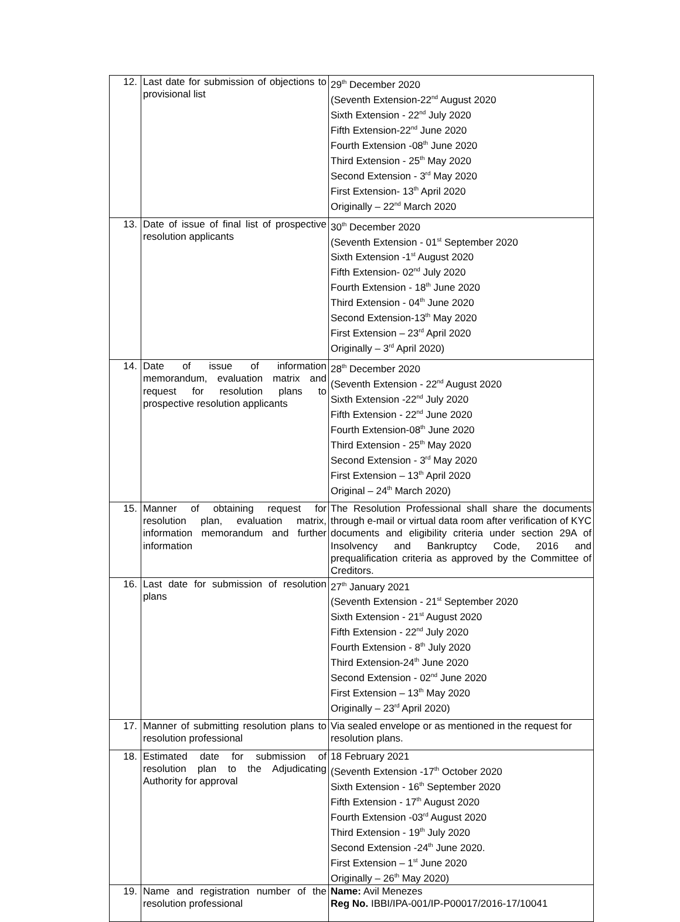| 12. | Last date for submission of objections to provisional list | 29<sup>th</sup> December 2020 (Seventh Extension-22<sup>nd</sup> August 2020 Sixth Extension - 22<sup>nd</sup> July 2020 Fifth Extension-22<sup>nd</sup> June 2020 Fourth Extension -08<sup>th</sup> June 2020 Third Extension - 25<sup>th</sup> May 2020 Second Extension - 3<sup>rd</sup> May 2020 First Extension- 13<sup>th</sup> April 2020 Originally – 22<sup>nd</sup> March 2020 |
| 13. | Date of issue of final list of prospective resolution applicants | 30<sup>th</sup> December 2020 (Seventh Extension - 01<sup>st</sup> September 2020 Sixth Extension -1<sup>st</sup> August 2020 Fifth Extension- 02<sup>nd</sup> July 2020 Fourth Extension - 18<sup>th</sup> June 2020 Third Extension - 04<sup>th</sup> June 2020 Second Extension-13<sup>th</sup> May 2020 First Extension – 23<sup>rd</sup> April 2020 Originally – 3<sup>rd</sup> April 2020) |
| 14. | Date of issue of information memorandum, evaluation matrix and request for resolution plans to prospective resolution applicants | 28<sup>th</sup> December 2020 (Seventh Extension - 22<sup>nd</sup> August 2020 Sixth Extension -22<sup>nd</sup> July 2020 Fifth Extension - 22<sup>nd</sup> June 2020 Fourth Extension-08<sup>th</sup> June 2020 Third Extension - 25<sup>th</sup> May 2020 Second Extension - 3<sup>rd</sup> May 2020 First Extension – 13<sup>th</sup> April 2020 Original – 24<sup>th</sup> March 2020) |
| 15. | Manner of obtaining request for resolution plan, evaluation matrix, information memorandum and further information | The Resolution Professional shall share the documents through e-mail or virtual data room after verification of KYC documents and eligibility criteria under section 29A of Insolvency and Bankruptcy Code, 2016 and prequalification criteria as approved by the Committee of Creditors. |
| 16. | Last date for submission of resolution plans | 27<sup>th</sup> January 2021 (Seventh Extension - 21<sup>st</sup> September 2020 Sixth Extension - 21<sup>st</sup> August 2020 Fifth Extension - 22<sup>nd</sup> July 2020 Fourth Extension - 8<sup>th</sup> July 2020 Third Extension-24<sup>th</sup> June 2020 Second Extension - 02<sup>nd</sup> June 2020 First Extension – 13<sup>th</sup> May 2020 Originally – 23<sup>rd</sup> April 2020) |
| 17. | Manner of submitting resolution plans to resolution professional | Via sealed envelope or as mentioned in the request for resolution plans. |
| 18. | Estimated date for submission of resolution plan to the Adjudicating Authority for approval | 18 February 2021 (Seventh Extension -17<sup>th</sup> October 2020 Sixth Extension - 16<sup>th</sup> September 2020 Fifth Extension - 17<sup>th</sup> August 2020 Fourth Extension -03<sup>rd</sup> August 2020 Third Extension - 19<sup>th</sup> July 2020 Second Extension -24<sup>th</sup> June 2020. First Extension – 1<sup>st</sup> June 2020 Originally – 26<sup>th</sup> May 2020) |
| 19. | Name and registration number of the resolution professional | Name: Avil Menezes Reg No. IBBI/IPA-001/IP-P00017/2016-17/10041 |